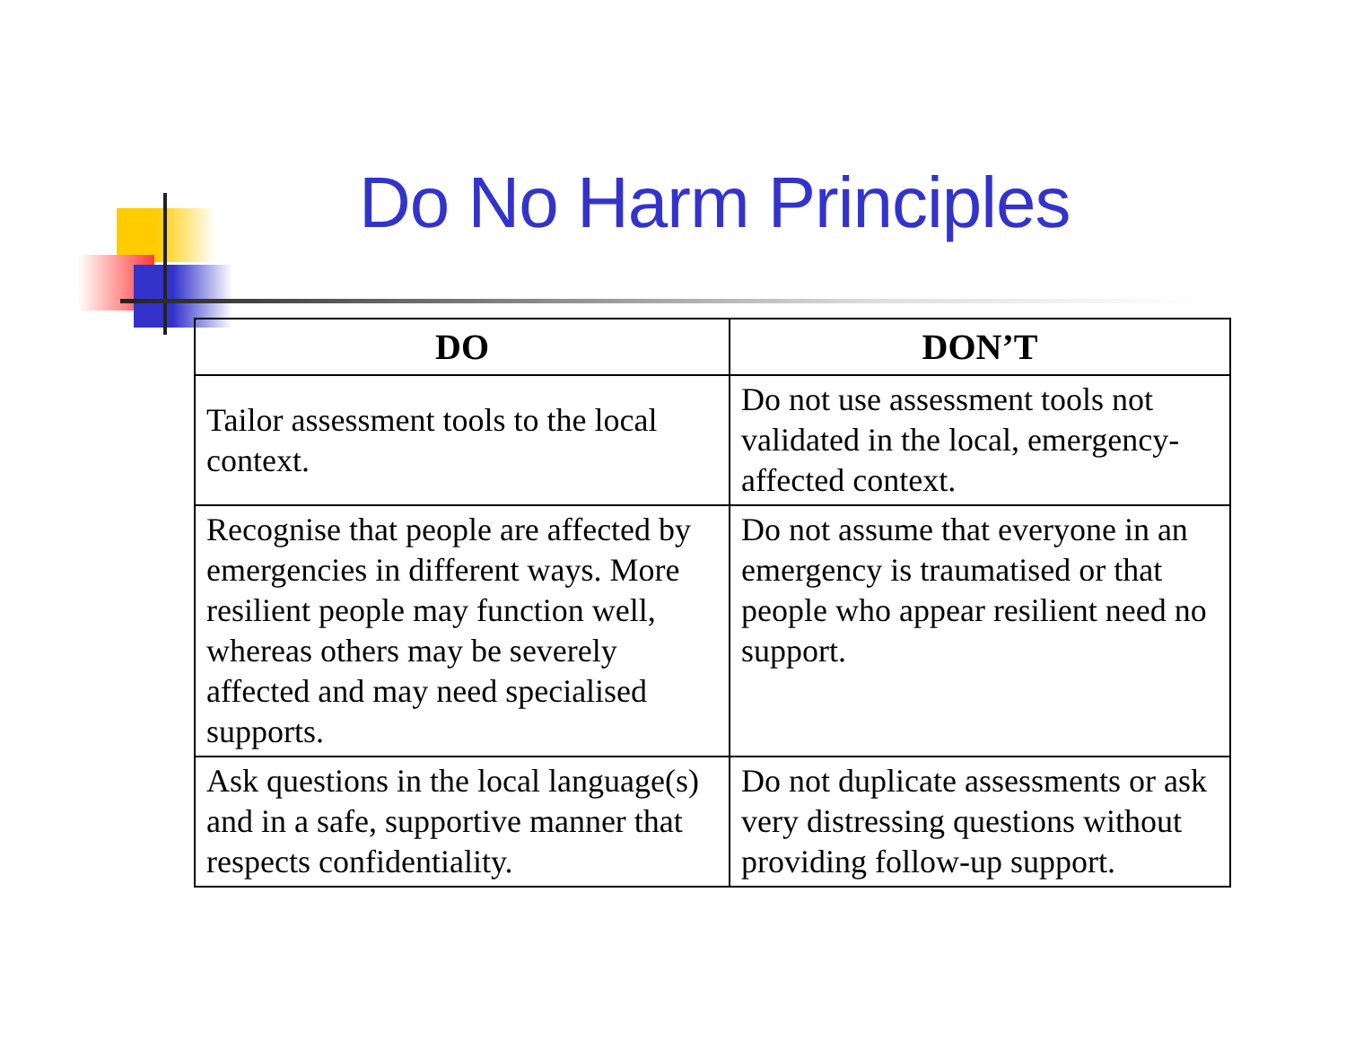Do No Harm Principles
| DO | DON’T |
| --- | --- |
| Tailor assessment tools to the local context. | Do not use assessment tools not validated in the local, emergency-affected context. |
| Recognise that people are affected by emergencies in different ways. More resilient people may function well, whereas others may be severely affected and may need specialised supports. | Do not assume that everyone in an emergency is traumatised or that people who appear resilient need no support. |
| Ask questions in the local language(s) and in a safe, supportive manner that respects confidentiality. | Do not duplicate assessments or ask very distressing questions without providing follow-up support. |